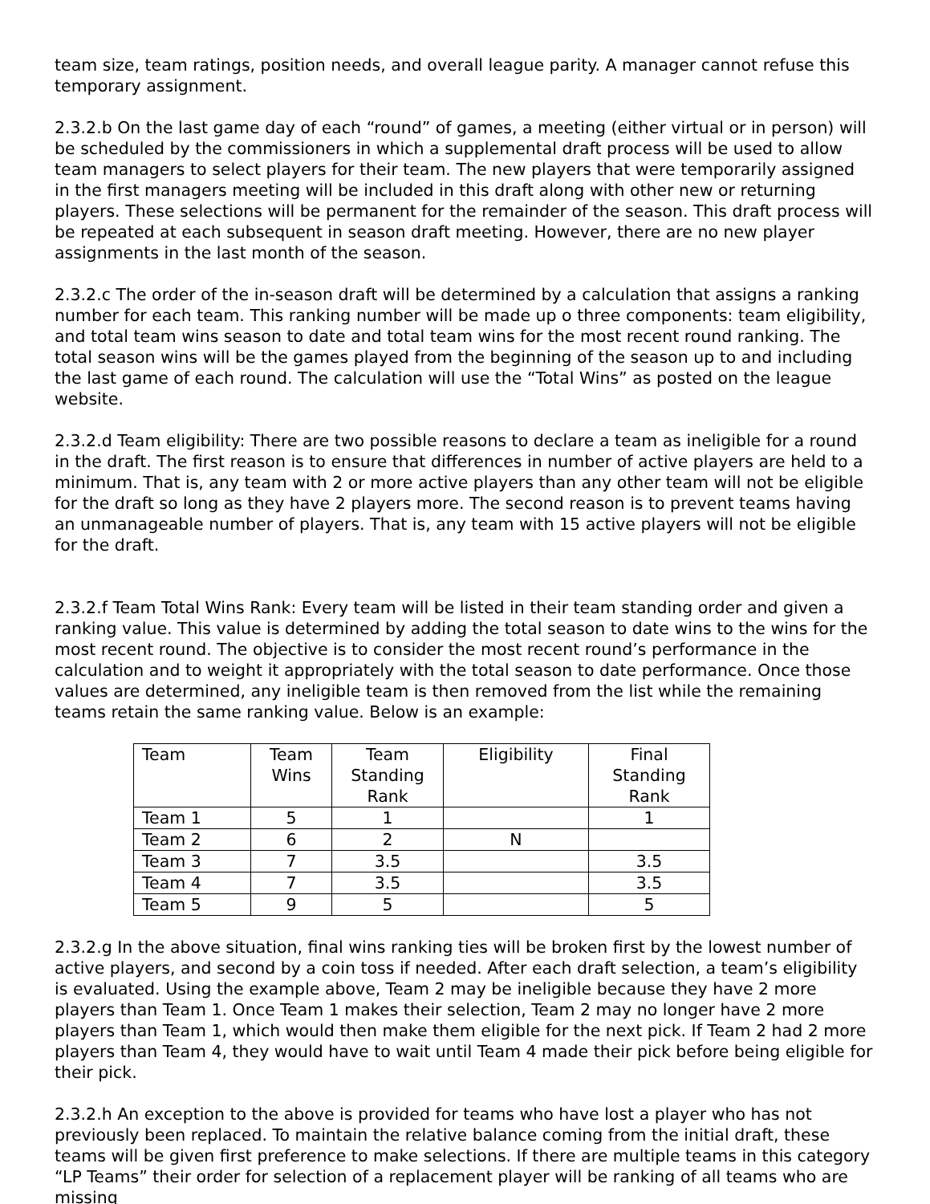team size, team ratings, position needs, and overall league parity. A manager cannot refuse this temporary assignment.
2.3.2.b On the last game day of each “round” of games, a meeting (either virtual or in person) will be scheduled by the commissioners in which a supplemental draft process will be used to allow team managers to select players for their team. The new players that were temporarily assigned in the first managers meeting will be included in this draft along with other new or returning players. These selections will be permanent for the remainder of the season. This draft process will be repeated at each subsequent in season draft meeting. However, there are no new player assignments in the last month of the season.
2.3.2.c The order of the in-season draft will be determined by a calculation that assigns a ranking number for each team. This ranking number will be made up o three components: team eligibility, and total team wins season to date and total team wins for the most recent round ranking. The total season wins will be the games played from the beginning of the season up to and including the last game of each round. The calculation will use the “Total Wins” as posted on the league website.
2.3.2.d Team eligibility: There are two possible reasons to declare a team as ineligible for a round in the draft. The first reason is to ensure that differences in number of active players are held to a minimum. That is, any team with 2 or more active players than any other team will not be eligible for the draft so long as they have 2 players more. The second reason is to prevent teams having an unmanageable number of players. That is, any team with 15 active players will not be eligible for the draft.
2.3.2.f Team Total Wins Rank: Every team will be listed in their team standing order and given a ranking value. This value is determined by adding the total season to date wins to the wins for the most recent round. The objective is to consider the most recent round’s performance in the calculation and to weight it appropriately with the total season to date performance. Once those values are determined, any ineligible team is then removed from the list while the remaining teams retain the same ranking value. Below is an example:
| Team | Team Wins | Team Standing Rank | Eligibility | Final Standing Rank |
| Team 1 | 5 | 1 | | 1 |
| Team 2 | 6 | 2 | N | |
| Team 3 | 7 | 3.5 | | 3.5 |
| Team 4 | 7 | 3.5 | | 3.5 |
| Team 5 | 9 | 5 | | 5 |
2.3.2.g In the above situation, final wins ranking ties will be broken first by the lowest number of active players, and second by a coin toss if needed. After each draft selection, a team’s eligibility is evaluated. Using the example above, Team 2 may be ineligible because they have 2 more players than Team 1. Once Team 1 makes their selection, Team 2 may no longer have 2 more players than Team 1, which would then make them eligible for the next pick. If Team 2 had 2 more players than Team 4, they would have to wait until Team 4 made their pick before being eligible for their pick.
2.3.2.h An exception to the above is provided for teams who have lost a player who has not previously been replaced. To maintain the relative balance coming from the initial draft, these teams will be given first preference to make selections. If there are multiple teams in this category “LP Teams” their order for selection of a replacement player will be ranking of all teams who are missing